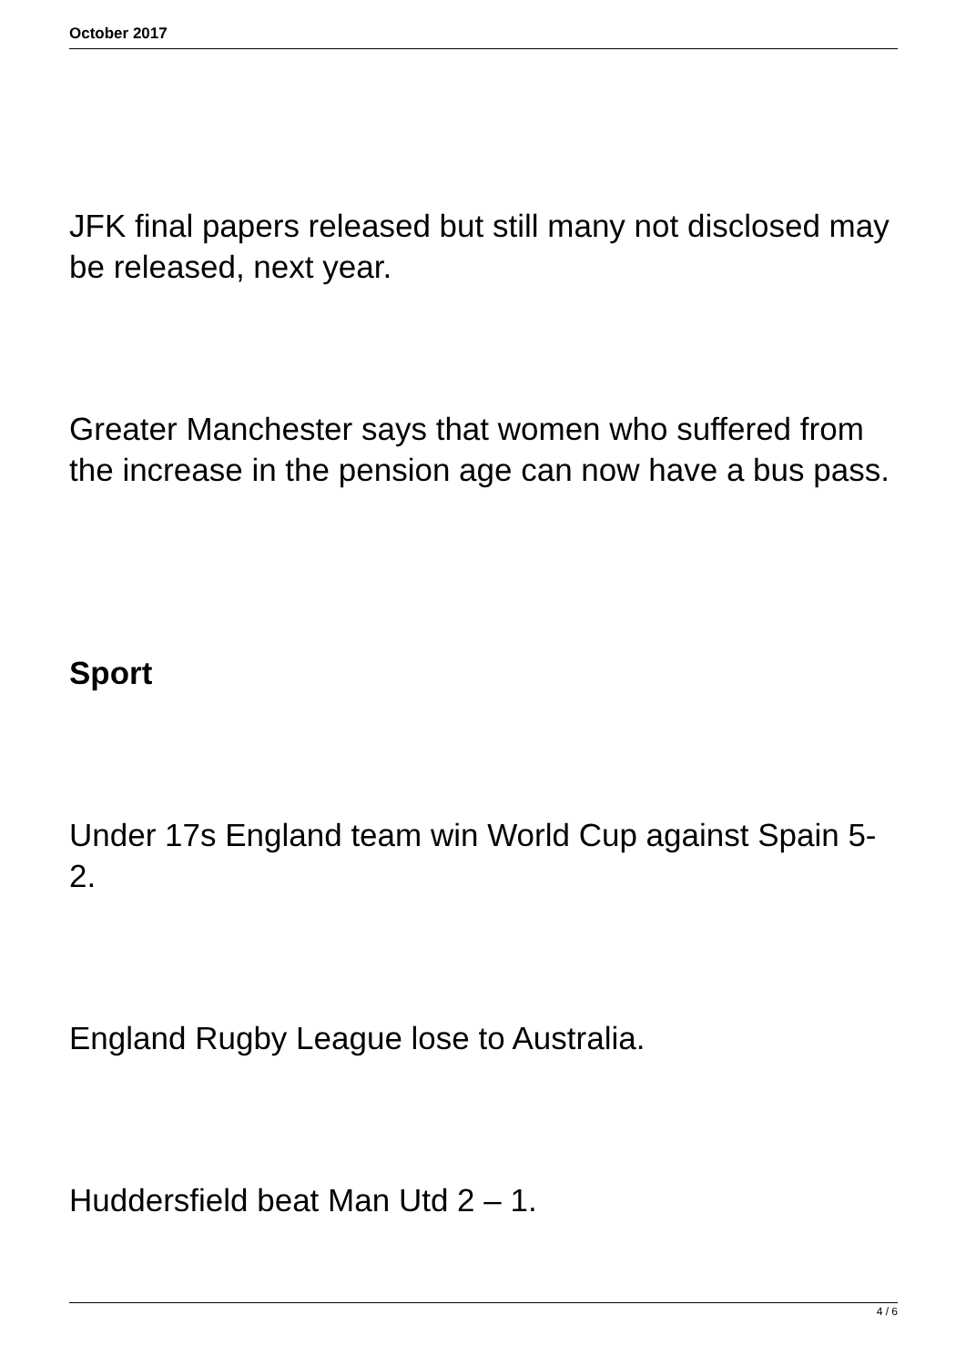October 2017
JFK final papers released but still many not disclosed may be released, next year.
Greater Manchester says that women who suffered from the increase in the pension age can now have a bus pass.
Sport
Under 17s England team win World Cup against Spain 5-2.
England Rugby League lose to Australia.
Huddersfield beat Man Utd 2 – 1.
4 / 6